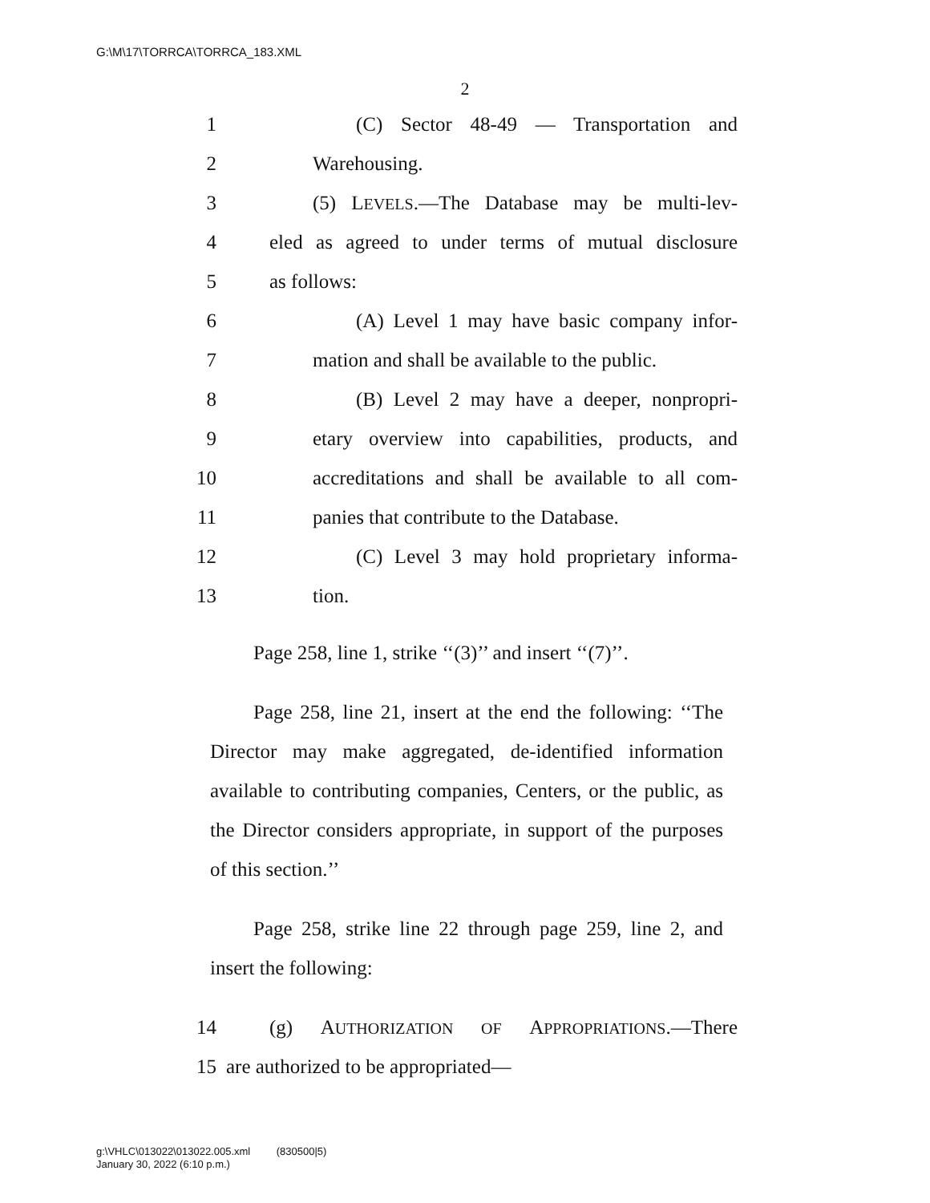G:\M\17\TORRCA\TORRCA_183.XML
2
1 (C) Sector 48-49 — Transportation and
2 Warehousing.
3 (5) LEVELS.—The Database may be multi-lev-
4 eled as agreed to under terms of mutual disclosure
5 as follows:
6 (A) Level 1 may have basic company infor-
7 mation and shall be available to the public.
8 (B) Level 2 may have a deeper, nonpropri-
9 etary overview into capabilities, products, and
10 accreditations and shall be available to all com-
11 panies that contribute to the Database.
12 (C) Level 3 may hold proprietary informa-
13 tion.
Page 258, line 1, strike ‘‘(3)’’ and insert ‘‘(7)’’.
Page 258, line 21, insert at the end the following: ‘‘The Director may make aggregated, de-identified information available to contributing companies, Centers, or the public, as the Director considers appropriate, in support of the purposes of this section.’’
Page 258, strike line 22 through page 259, line 2, and insert the following:
14 (g) AUTHORIZATION OF APPROPRIATIONS.—There
15 are authorized to be appropriated—
g:\VHLC\013022\013022.005.xml (830500|5)
January 30, 2022 (6:10 p.m.)